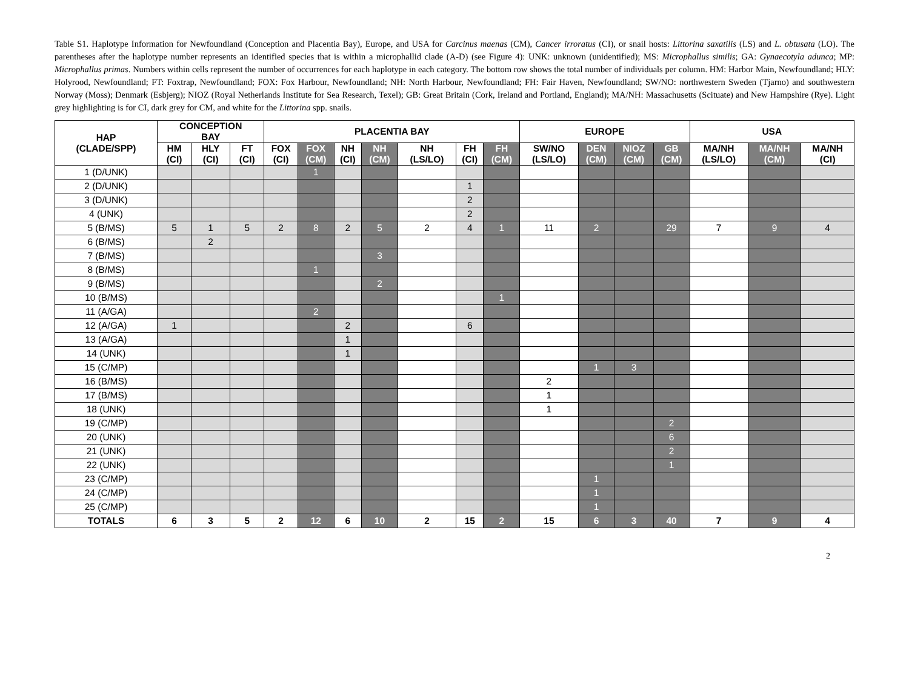Table S1. Haplotype Information for Newfoundland (Conception and Placentia Bay), Europe, and USA for Carcinus maenas (CM), Cancer irroratus (CI), or snail hosts: Littorina saxatilis (LS) and L. obtusata (LO). The parentheses after the haplotype number represents an identified species that is within a microphallid clade (A-D) (see Figure 4): UNK: unknown (unidentified); MS: Microphallus similis; GA: Gynaecotyla adunca; MP: Microphallus primas. Numbers within cells represent the number of occurrences for each haplotype in each category. The bottom row shows the total number of individuals per column. HM: Harbor Main, Newfoundland; HLY: Holyrood, Newfoundland; FT: Foxtrap, Newfoundland; FOX: Fox Harbour, Newfoundland; NH: North Harbour, Newfoundland; FH: Fair Haven, Newfoundland; SW/NO: northwestern Sweden (Tjarno) and southwestern Norway (Moss); Denmark (Esbjerg); NIOZ (Royal Netherlands Institute for Sea Research, Texel); GB: Great Britain (Cork, Ireland and Portland, England); MA/NH: Massachusetts (Scituate) and New Hampshire (Rye). Light grey highlighting is for CI, dark grey for CM, and white for the Littorina spp. snails.
| HAP (CLADE/SPP) | CONCEPTION BAY | | | PLACENTIA BAY | | | | | | | EUROPE | | | | USA | | |
| --- | --- | --- | --- | --- | --- | --- | --- | --- | --- | --- | --- | --- | --- | --- | --- | --- | --- |
| | HM (CI) | HLY (CI) | FT (CI) | FOX (CI) | FOX (CM) | NH (CI) | NH (CM) | NH (LS/LO) | FH (CI) | FH (CM) | SW/NO (LS/LO) | DEN (CM) | NIOZ (CM) | GB (CM) | MA/NH (LS/LO) | MA/NH (CM) | MA/NH (CI) |
| 1 (D/UNK) | | | | | 1 | | | | | | | | | | | | |
| 2 (D/UNK) | | | | | | | | | 1 | | | | | | | | |
| 3 (D/UNK) | | | | | | | | | 2 | | | | | | | | |
| 4 (UNK) | | | | | | | | | 2 | | | | | | | | |
| 5 (B/MS) | 5 | 1 | 5 | 2 | 8 | 2 | 5 | 2 | 4 | 1 | 11 | 2 | | 29 | 7 | 9 | 4 |
| 6 (B/MS) | | 2 | | | | | | | | | | | | | | | |
| 7 (B/MS) | | | | | | | 3 | | | | | | | | | | |
| 8 (B/MS) | | | | | 1 | | | | | | | | | | | | |
| 9 (B/MS) | | | | | | | 2 | | | | | | | | | | |
| 10 (B/MS) | | | | | | | | | | 1 | | | | | | | |
| 11 (A/GA) | | | | | 2 | | | | | | | | | | | | |
| 12 (A/GA) | 1 | | | | | 2 | | | 6 | | | | | | | | |
| 13 (A/GA) | | | | | | 1 | | | | | | | | | | | |
| 14 (UNK) | | | | | | 1 | | | | | | | | | | | |
| 15 (C/MP) | | | | | | | | | | | | 1 | 3 | | | | |
| 16 (B/MS) | | | | | | | | | | | 2 | | | | | | |
| 17 (B/MS) | | | | | | | | | | | 1 | | | | | | |
| 18 (UNK) | | | | | | | | | | | 1 | | | | | | |
| 19 (C/MP) | | | | | | | | | | | | | | 2 | | | |
| 20 (UNK) | | | | | | | | | | | | | | 6 | | | |
| 21 (UNK) | | | | | | | | | | | | | | 2 | | | |
| 22 (UNK) | | | | | | | | | | | | | | 1 | | | |
| 23 (C/MP) | | | | | | | | | | | | 1 | | | | | |
| 24 (C/MP) | | | | | | | | | | | | 1 | | | | | |
| 25 (C/MP) | | | | | | | | | | | | 1 | | | | | |
| TOTALS | 6 | 3 | 5 | 2 | 12 | 6 | 10 | 2 | 15 | 2 | 15 | 6 | 3 | 40 | 7 | 9 | 4 |
2